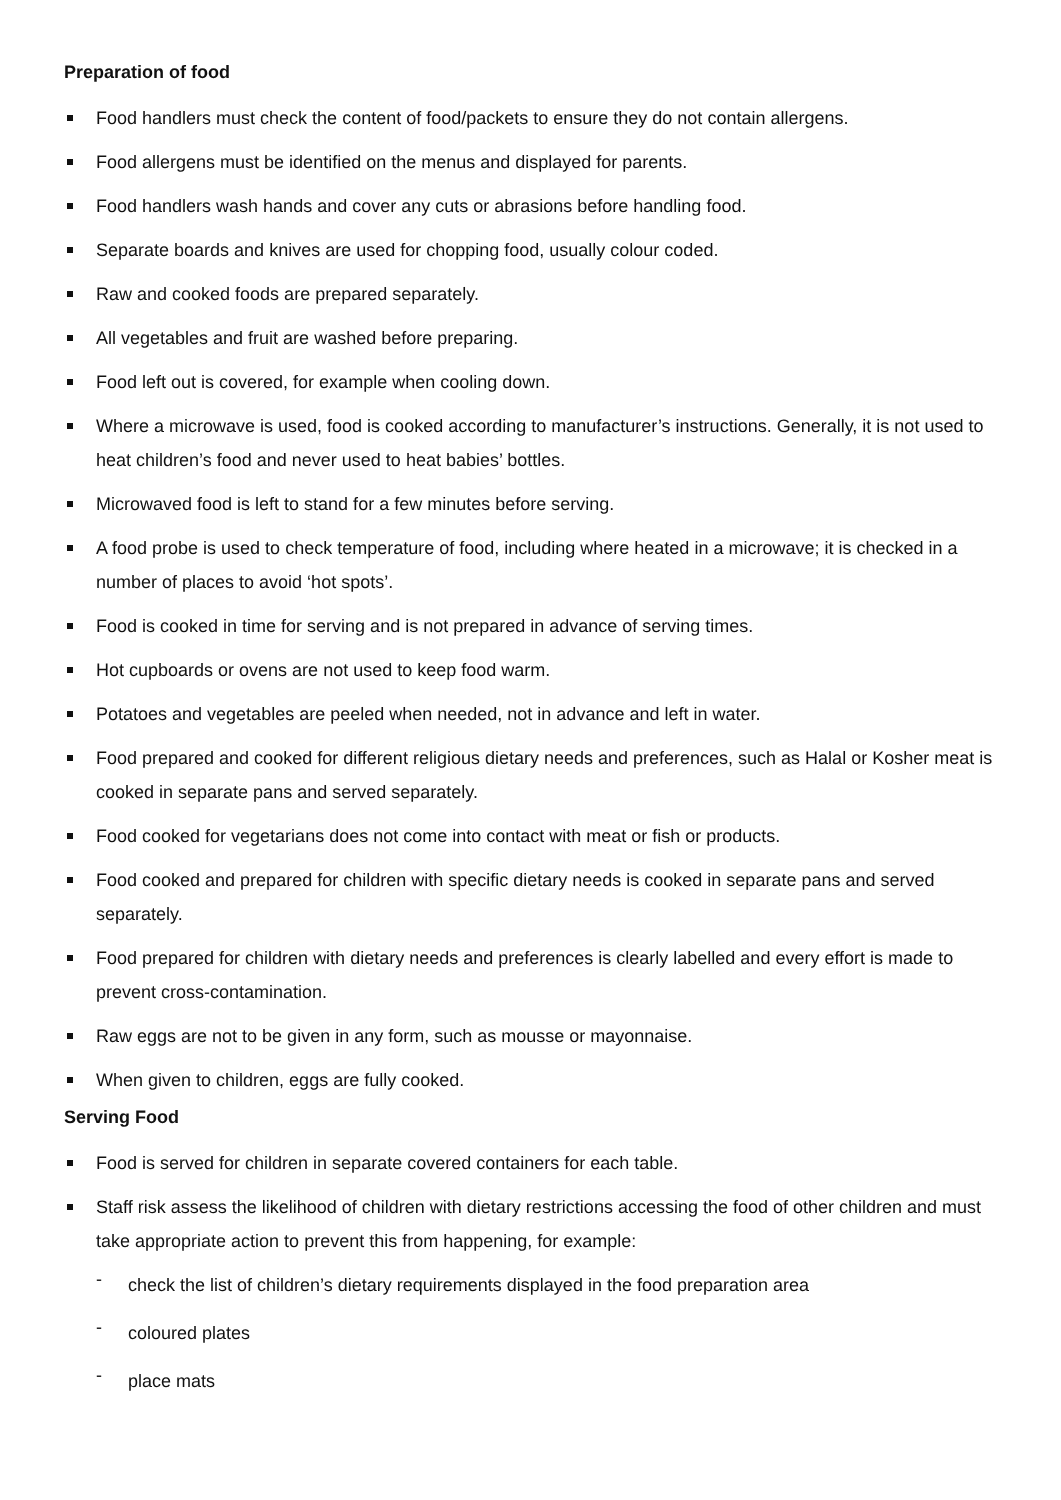Preparation of food
Food handlers must check the content of food/packets to ensure they do not contain allergens.
Food allergens must be identified on the menus and displayed for parents.
Food handlers wash hands and cover any cuts or abrasions before handling food.
Separate boards and knives are used for chopping food, usually colour coded.
Raw and cooked foods are prepared separately.
All vegetables and fruit are washed before preparing.
Food left out is covered, for example when cooling down.
Where a microwave is used, food is cooked according to manufacturer’s instructions. Generally, it is not used to heat children’s food and never used to heat babies’ bottles.
Microwaved food is left to stand for a few minutes before serving.
A food probe is used to check temperature of food, including where heated in a microwave; it is checked in a number of places to avoid ‘hot spots’.
Food is cooked in time for serving and is not prepared in advance of serving times.
Hot cupboards or ovens are not used to keep food warm.
Potatoes and vegetables are peeled when needed, not in advance and left in water.
Food prepared and cooked for different religious dietary needs and preferences, such as Halal or Kosher meat is cooked in separate pans and served separately.
Food cooked for vegetarians does not come into contact with meat or fish or products.
Food cooked and prepared for children with specific dietary needs is cooked in separate pans and served separately.
Food prepared for children with dietary needs and preferences is clearly labelled and every effort is made to prevent cross-contamination.
Raw eggs are not to be given in any form, such as mousse or mayonnaise.
When given to children, eggs are fully cooked.
Serving Food
Food is served for children in separate covered containers for each table.
Staff risk assess the likelihood of children with dietary restrictions accessing the food of other children and must take appropriate action to prevent this from happening, for example:
- check the list of children’s dietary requirements displayed in the food preparation area
- coloured plates
- place mats